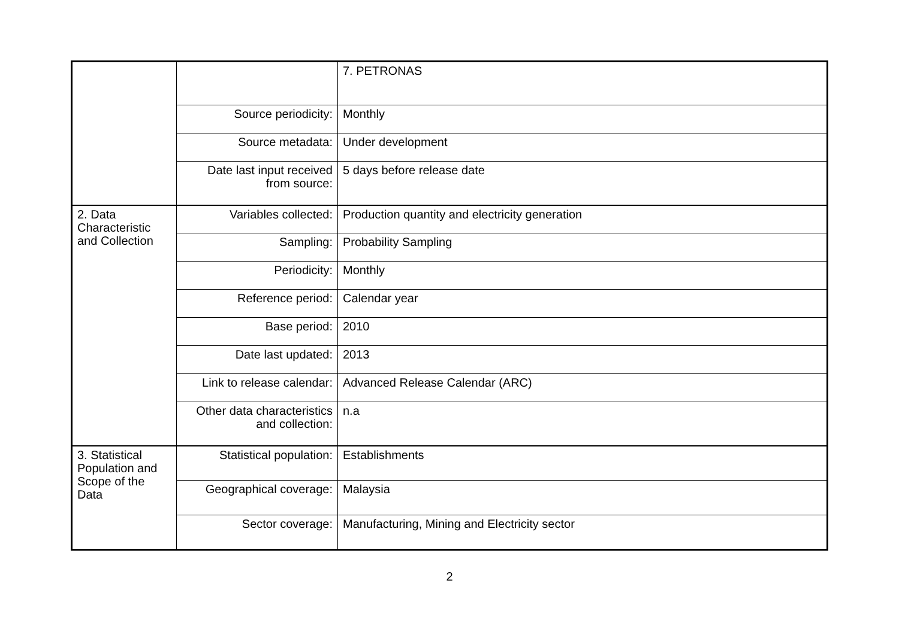| | | 7. PETRONAS |
| | Source periodicity: | Monthly |
| | Source metadata: | Under development |
| | Date last input received from source: | 5 days before release date |
| 2. Data Characteristic and Collection | Variables collected: | Production quantity and electricity generation |
| | Sampling: | Probability Sampling |
| | Periodicity: | Monthly |
| | Reference period: | Calendar year |
| | Base period: | 2010 |
| | Date last updated: | 2013 |
| | Link to release calendar: | Advanced Release Calendar (ARC) |
| | Other data characteristics and collection: | n.a |
| 3. Statistical Population and Scope of the Data | Statistical population: | Establishments |
| | Geographical coverage: | Malaysia |
| | Sector coverage: | Manufacturing, Mining and Electricity sector |
2